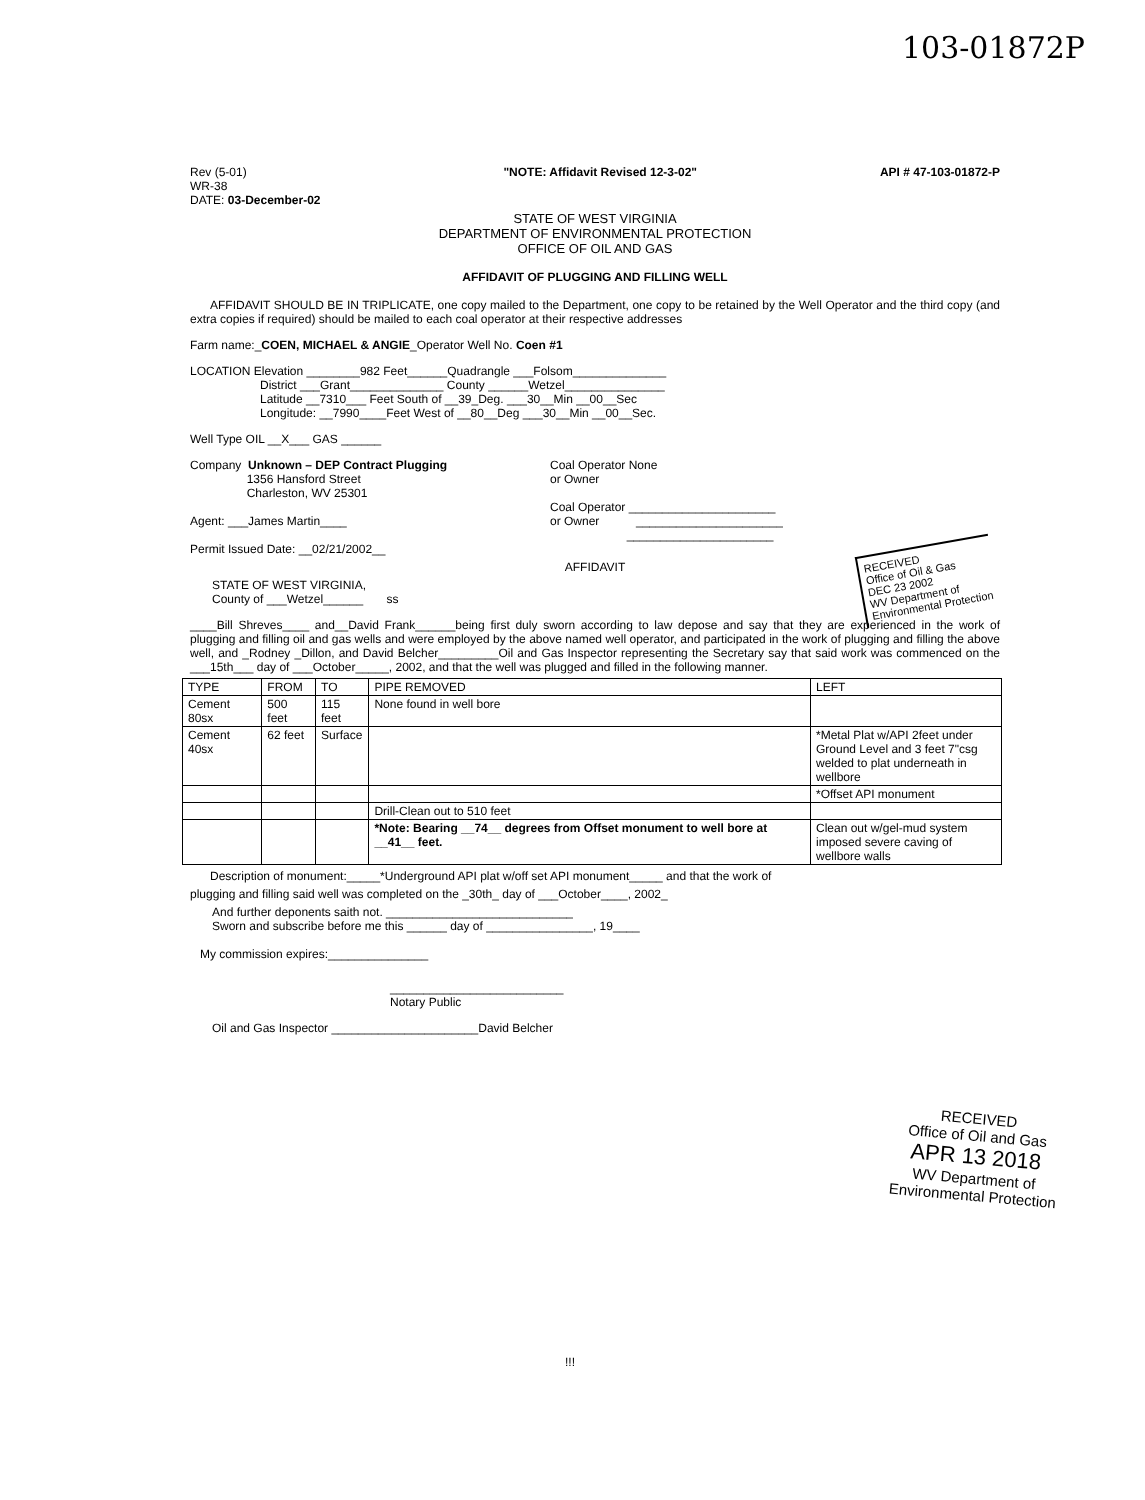103-01872P
Rev (5-01)
WR-38
DATE: 03-December-02
"NOTE: Affidavit Revised 12-3-02"
API # 47-103-01872-P
STATE OF WEST VIRGINIA
DEPARTMENT OF ENVIRONMENTAL PROTECTION
OFFICE OF OIL AND GAS
AFFIDAVIT OF PLUGGING AND FILLING WELL
AFFIDAVIT SHOULD BE IN TRIPLICATE, one copy mailed to the Department, one copy to be retained by the Well Operator and the third copy (and extra copies if required) should be mailed to each coal operator at their respective addresses
Farm name:_COEN, MICHAEL & ANGIE_Operator Well No. Coen #1
LOCATION Elevation ________982 Feet______Quadrangle ___Folsom______________
District ___Grant______________ County ______Wetzel_______________
Latitude __7310___ Feet South of __39_Deg. ___30__Min __00__Sec
Longitude: __7990____Feet West of __80__Deg ___30__Min __00__Sec.
Well Type OIL __X___ GAS ______
Company Unknown – DEP Contract Plugging
1356 Hansford Street
Charleston, WV 25301
Agent: ___James Martin____
Permit Issued Date: __02/21/2002__
Coal Operator None
or Owner
Coal Operator ______________________
or Owner ______________________
______________________
AFFIDAVIT
STATE OF WEST VIRGINIA,
County of ___Wetzel______ ss
____Bill Shreves____ and__David Frank______being first duly sworn according to law depose and say that they are experienced in the work of plugging and filling oil and gas wells and were employed by the above named well operator, and participated in the work of plugging and filling the above well, and _Rodney _Dillon, and David Belcher_________Oil and Gas Inspector representing the Secretary say that said work was commenced on the ___15th___ day of ___October_____, 2002, and that the well was plugged and filled in the following manner.
| TYPE | FROM | TO | PIPE REMOVED | LEFT |
| --- | --- | --- | --- | --- |
| Cement 80sx | 500 feet | 115 feet | None found in well bore | |
| Cement 40sx | 62 feet | Surface | | *Metal Plat w/API 2feet under Ground Level and 3 feet 7"csg welded to plat underneath in wellbore |
| | | | | *Offset API monument |
| | | | Drill-Clean out to 510 feet | |
| | | | *Note: Bearing __74__ degrees from Offset monument to well bore at __41__ feet. | Clean out w/gel-mud system imposed severe caving of wellbore walls |
Description of monument:_____*Underground API plat w/off set API monument_____ and that the work of
plugging and filling said well was completed on the _30th_ day of ___October____, 2002_
And further deponents saith not. ____________________________
Sworn and subscribe before me this ______ day of ________________, 19____
My commission expires:_______________
__________________________
Notary Public
Oil and Gas Inspector ______________________David Belcher
RECEIVED
Office of Oil & Gas
DEC 23 2002
WV Department of
Environmental Protection
RECEIVED
Office of Oil and Gas
APR 13 2018
WV Department of
Environmental Protection
!!!